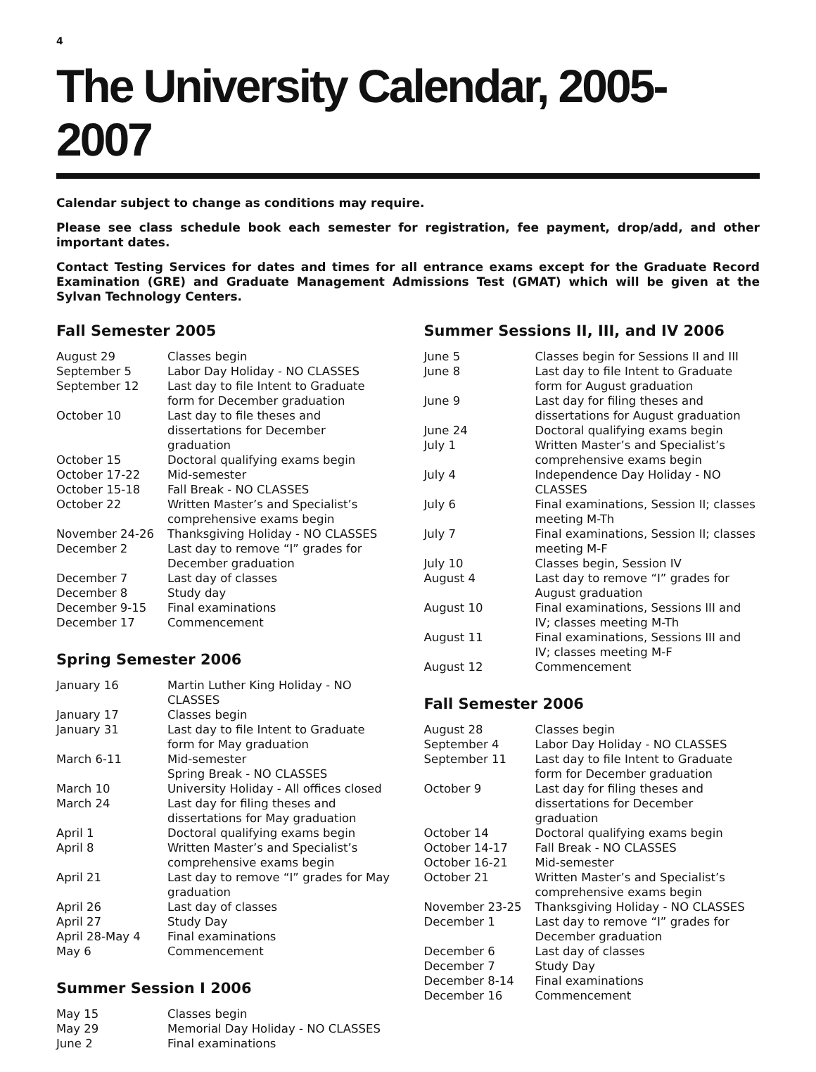4
The University Calendar, 2005-2007
Calendar subject to change as conditions may require.
Please see class schedule book each semester for registration, fee payment, drop/add, and other important dates.
Contact Testing Services for dates and times for all entrance exams except for the Graduate Record Examination (GRE) and Graduate Management Admissions Test (GMAT) which will be given at the Sylvan Technology Centers.
Fall Semester 2005
| August 29 | Classes begin |
| September 5 | Labor Day Holiday - NO CLASSES |
| September 12 | Last day to file Intent to Graduate form for December graduation |
| October 10 | Last day to file theses and dissertations for December graduation |
| October 15 | Doctoral qualifying exams begin |
| October 17-22 | Mid-semester |
| October 15-18 | Fall Break - NO CLASSES |
| October 22 | Written Master’s and Specialist’s comprehensive exams begin |
| November 24-26 | Thanksgiving Holiday - NO CLASSES |
| December 2 | Last day to remove “I” grades for December graduation |
| December 7 | Last day of classes |
| December 8 | Study day |
| December 9-15 | Final examinations |
| December 17 | Commencement |
Spring Semester 2006
| January 16 | Martin Luther King Holiday - NO CLASSES |
| January 17 | Classes begin |
| January 31 | Last day to file Intent to Graduate form for May graduation |
| March 6-11 | Mid-semester Spring Break - NO CLASSES |
| March 10 | University Holiday - All offices closed |
| March 24 | Last day for filing theses and dissertations for May graduation |
| April 1 | Doctoral qualifying exams begin |
| April 8 | Written Master’s and Specialist’s comprehensive exams begin |
| April 21 | Last day to remove “I” grades for May graduation |
| April 26 | Last day of classes |
| April 27 | Study Day |
| April 28-May 4 | Final examinations |
| May 6 | Commencement |
Summer Session I 2006
| May 15 | Classes begin |
| May 29 | Memorial Day Holiday - NO CLASSES |
| June 2 | Final examinations |
Summer Sessions II, III, and IV 2006
| June 5 | Classes begin for Sessions II and III |
| June 8 | Last day to file Intent to Graduate form for August graduation |
| June 9 | Last day for filing theses and dissertations for August graduation |
| June 24 | Doctoral qualifying exams begin |
| July 1 | Written Master’s and Specialist’s comprehensive exams begin |
| July 4 | Independence Day Holiday - NO CLASSES |
| July 6 | Final examinations, Session II; classes meeting M-Th |
| July 7 | Final examinations, Session II; classes meeting M-F |
| July 10 | Classes begin, Session IV |
| August 4 | Last day to remove “I” grades for August graduation |
| August 10 | Final examinations, Sessions III and IV; classes meeting M-Th |
| August 11 | Final examinations, Sessions III and IV; classes meeting M-F |
| August 12 | Commencement |
Fall Semester 2006
| August 28 | Classes begin |
| September 4 | Labor Day Holiday - NO CLASSES |
| September 11 | Last day to file Intent to Graduate form for December graduation |
| October 9 | Last day for filing theses and dissertations for December graduation |
| October 14 | Doctoral qualifying exams begin |
| October 14-17 | Fall Break - NO CLASSES |
| October 16-21 | Mid-semester |
| October 21 | Written Master’s and Specialist’s comprehensive exams begin |
| November 23-25 | Thanksgiving Holiday - NO CLASSES |
| December 1 | Last day to remove “I” grades for December graduation |
| December 6 | Last day of classes |
| December 7 | Study Day |
| December 8-14 | Final examinations |
| December 16 | Commencement |